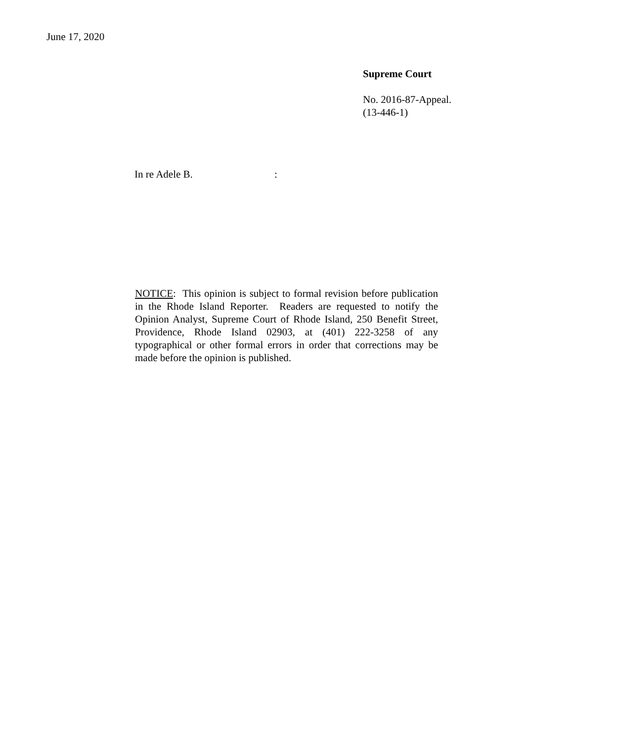June 17, 2020
Supreme Court
No. 2016-87-Appeal.
(13-446-1)
In re Adele B. :
NOTICE: This opinion is subject to formal revision before publication in the Rhode Island Reporter. Readers are requested to notify the Opinion Analyst, Supreme Court of Rhode Island, 250 Benefit Street, Providence, Rhode Island 02903, at (401) 222-3258 of any typographical or other formal errors in order that corrections may be made before the opinion is published.